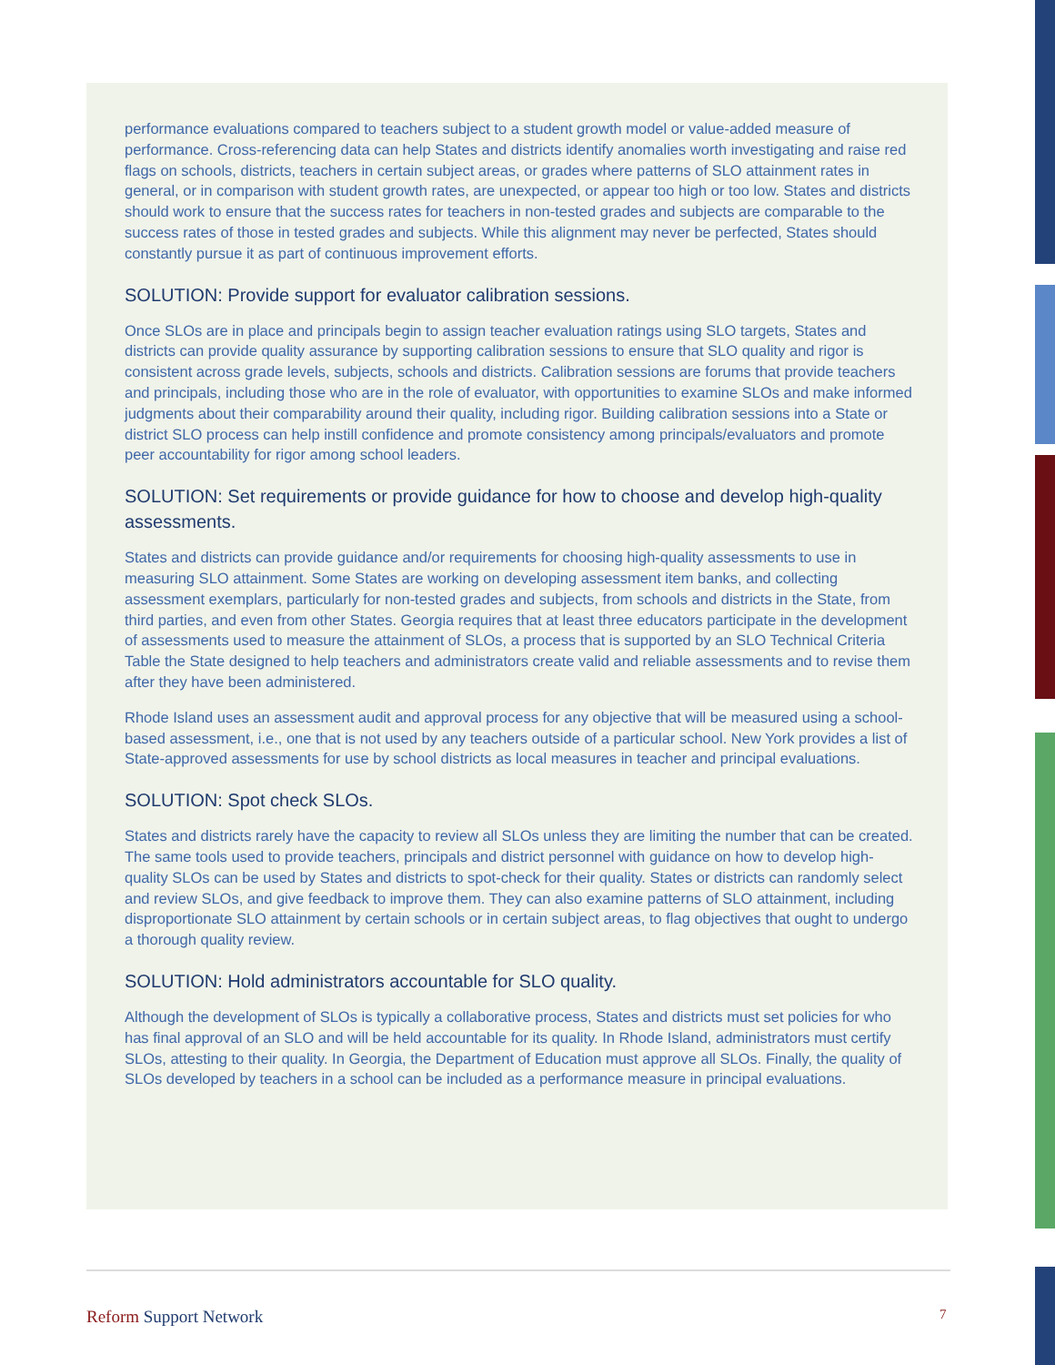performance evaluations compared to teachers subject to a student growth model or value-added measure of performance. Cross-referencing data can help States and districts identify anomalies worth investigating and raise red flags on schools, districts, teachers in certain subject areas, or grades where patterns of SLO attainment rates in general, or in comparison with student growth rates, are unexpected, or appear too high or too low. States and districts should work to ensure that the success rates for teachers in non-tested grades and subjects are comparable to the success rates of those in tested grades and subjects. While this alignment may never be perfected, States should constantly pursue it as part of continuous improvement efforts.
SOLUTION: Provide support for evaluator calibration sessions.
Once SLOs are in place and principals begin to assign teacher evaluation ratings using SLO targets, States and districts can provide quality assurance by supporting calibration sessions to ensure that SLO quality and rigor is consistent across grade levels, subjects, schools and districts. Calibration sessions are forums that provide teachers and principals, including those who are in the role of evaluator, with opportunities to examine SLOs and make informed judgments about their comparability around their quality, including rigor. Building calibration sessions into a State or district SLO process can help instill confidence and promote consistency among principals/evaluators and promote peer accountability for rigor among school leaders.
SOLUTION: Set requirements or provide guidance for how to choose and develop high-quality assessments.
States and districts can provide guidance and/or requirements for choosing high-quality assessments to use in measuring SLO attainment. Some States are working on developing assessment item banks, and collecting assessment exemplars, particularly for non-tested grades and subjects, from schools and districts in the State, from third parties, and even from other States. Georgia requires that at least three educators participate in the development of assessments used to measure the attainment of SLOs, a process that is supported by an SLO Technical Criteria Table the State designed to help teachers and administrators create valid and reliable assessments and to revise them after they have been administered.
Rhode Island uses an assessment audit and approval process for any objective that will be measured using a school-based assessment, i.e., one that is not used by any teachers outside of a particular school. New York provides a list of State-approved assessments for use by school districts as local measures in teacher and principal evaluations.
SOLUTION: Spot check SLOs.
States and districts rarely have the capacity to review all SLOs unless they are limiting the number that can be created. The same tools used to provide teachers, principals and district personnel with guidance on how to develop high-quality SLOs can be used by States and districts to spot-check for their quality. States or districts can randomly select and review SLOs, and give feedback to improve them. They can also examine patterns of SLO attainment, including disproportionate SLO attainment by certain schools or in certain subject areas, to flag objectives that ought to undergo a thorough quality review.
SOLUTION: Hold administrators accountable for SLO quality.
Although the development of SLOs is typically a collaborative process, States and districts must set policies for who has final approval of an SLO and will be held accountable for its quality. In Rhode Island, administrators must certify SLOs, attesting to their quality. In Georgia, the Department of Education must approve all SLOs. Finally, the quality of SLOs developed by teachers in a school can be included as a performance measure in principal evaluations.
Reform Support Network 7